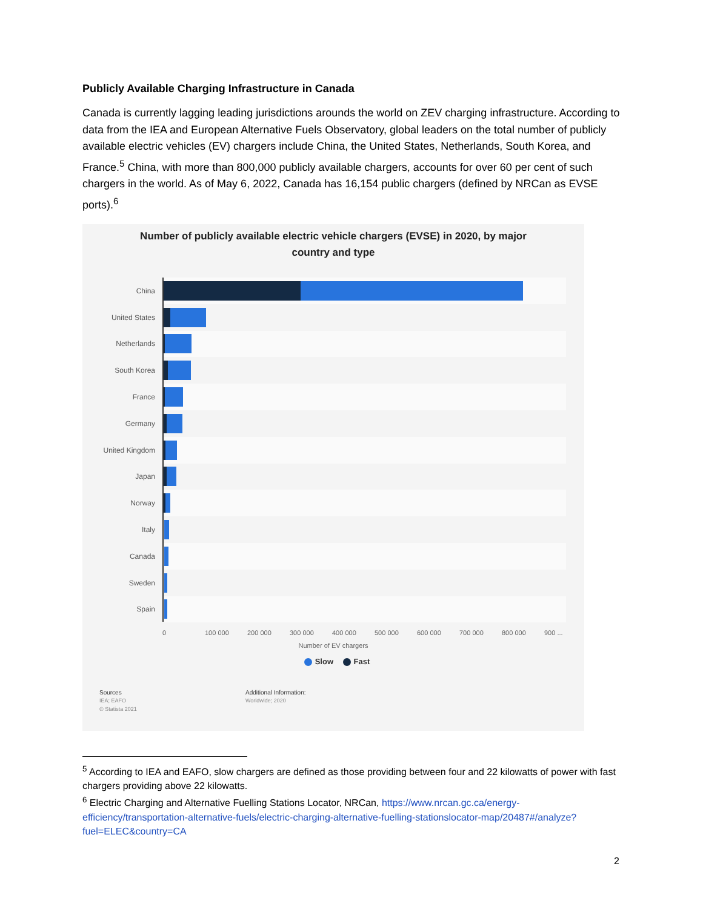Publicly Available Charging Infrastructure in Canada
Canada is currently lagging leading jurisdictions arounds the world on ZEV charging infrastructure. According to data from the IEA and European Alternative Fuels Observatory, global leaders on the total number of publicly available electric vehicles (EV) chargers include China, the United States, Netherlands, South Korea, and France.<sup>5</sup> China, with more than 800,000 publicly available chargers, accounts for over 60 per cent of such chargers in the world. As of May 6, 2022, Canada has 16,154 public chargers (defined by NRCan as EVSE ports).<sup>6</sup>
Number of publicly available electric vehicle chargers (EVSE) in 2020, by major
country and type
China
United States
Netherlands
South Korea
France
Germany
United Kingdom
Japan
Norway
Italy
Canada
Sweden
Spain
0 100 000 200 000 300 000 400 000 500 000 600 000 700 000 800 000 900 ...
Number of EV chargers
Slow Fast
Sources
IEA; EAFO
© Statista 2021
Additional Information:
Worldwide; 2020
<sup>5</sup> According to IEA and EAFO, slow chargers are defined as those providing between four and 22 kilowatts of power with fast chargers providing above 22 kilowatts.
<sup>6</sup> Electric Charging and Alternative Fuelling Stations Locator, NRCan, https://www.nrcan.gc.ca/energy-efficiency/transportation-alternative-fuels/electric-charging-alternative-fuelling-stationslocator-map/20487#/analyze?fuel=ELEC&country=CA
2